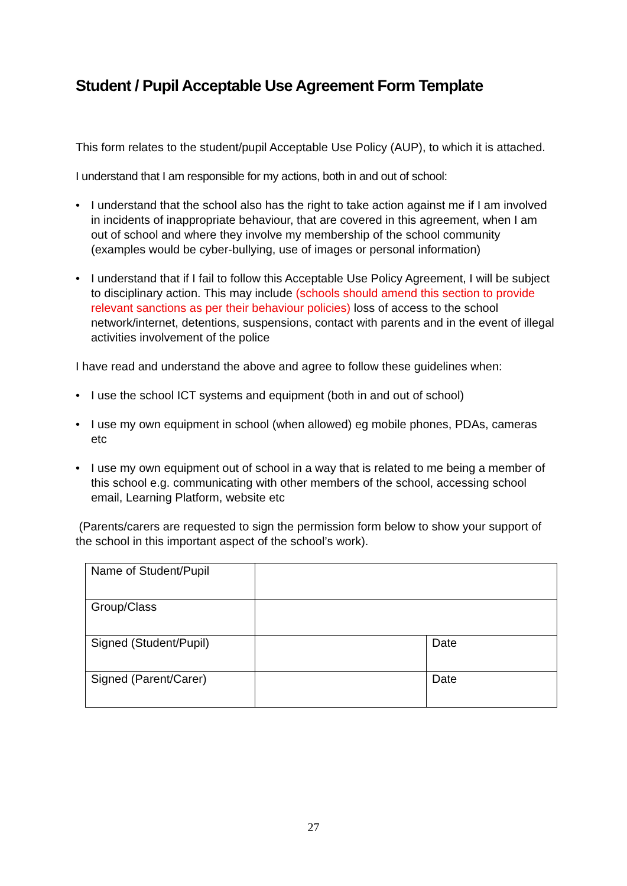Student / Pupil Acceptable Use Agreement Form Template
This form relates to the student/pupil Acceptable Use Policy (AUP), to which it is attached.
I understand that I am responsible for my actions, both in and out of school:
• I understand that the school also has the right to take action against me if I am involved in incidents of inappropriate behaviour, that are covered in this agreement, when I am out of school and where they involve my membership of the school community (examples would be cyber-bullying, use of images or personal information)
• I understand that if I fail to follow this Acceptable Use Policy Agreement, I will be subject to disciplinary action. This may include (schools should amend this section to provide relevant sanctions as per their behaviour policies) loss of access to the school network/internet, detentions, suspensions, contact with parents and in the event of illegal activities involvement of the police
I have read and understand the above and agree to follow these guidelines when:
• I use the school ICT systems and equipment (both in and out of school)
• I use my own equipment in school (when allowed) eg mobile phones, PDAs, cameras etc
• I use my own equipment out of school in a way that is related to me being a member of this school e.g. communicating with other members of the school, accessing school email, Learning Platform, website etc
(Parents/carers are requested to sign the permission form below to show your support of the school in this important aspect of the school’s work).
| Name of Student/Pupil | | |
| Group/Class | | |
| Signed (Student/Pupil) | | Date |
| Signed (Parent/Carer) | | Date |
27